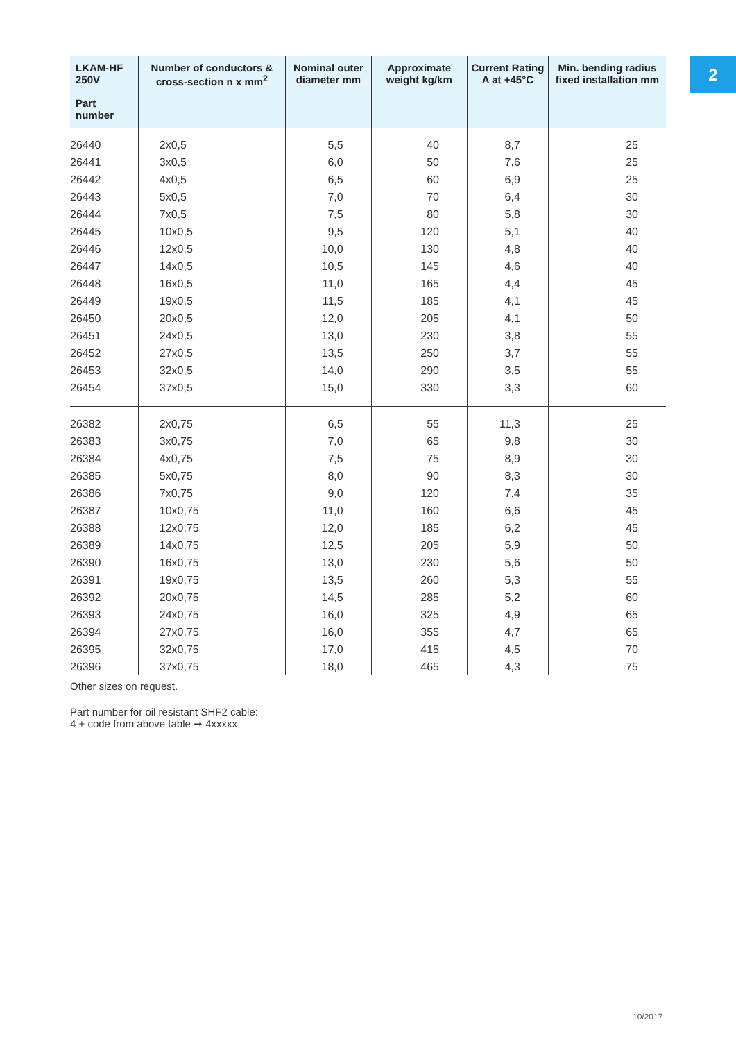2
| LKAM-HF 250V Part number | Number of conductors & cross-section n x mm<sup>2</sup> | Nominal outer diameter mm | Approximate weight kg/km | Current Rating A at +45°C | Min. bending radius fixed installation mm |
| --- | --- | --- | --- | --- | --- |
| 26440 | 2x0,5 | 5,5 | 40 | 8,7 | 25 |
| 26441 | 3x0,5 | 6,0 | 50 | 7,6 | 25 |
| 26442 | 4x0,5 | 6,5 | 60 | 6,9 | 25 |
| 26443 | 5x0,5 | 7,0 | 70 | 6,4 | 30 |
| 26444 | 7x0,5 | 7,5 | 80 | 5,8 | 30 |
| 26445 | 10x0,5 | 9,5 | 120 | 5,1 | 40 |
| 26446 | 12x0,5 | 10,0 | 130 | 4,8 | 40 |
| 26447 | 14x0,5 | 10,5 | 145 | 4,6 | 40 |
| 26448 | 16x0,5 | 11,0 | 165 | 4,4 | 45 |
| 26449 | 19x0,5 | 11,5 | 185 | 4,1 | 45 |
| 26450 | 20x0,5 | 12,0 | 205 | 4,1 | 50 |
| 26451 | 24x0,5 | 13,0 | 230 | 3,8 | 55 |
| 26452 | 27x0,5 | 13,5 | 250 | 3,7 | 55 |
| 26453 | 32x0,5 | 14,0 | 290 | 3,5 | 55 |
| 26454 | 37x0,5 | 15,0 | 330 | 3,3 | 60 |
| 26382 | 2x0,75 | 6,5 | 55 | 11,3 | 25 |
| 26383 | 3x0,75 | 7,0 | 65 | 9,8 | 30 |
| 26384 | 4x0,75 | 7,5 | 75 | 8,9 | 30 |
| 26385 | 5x0,75 | 8,0 | 90 | 8,3 | 30 |
| 26386 | 7x0,75 | 9,0 | 120 | 7,4 | 35 |
| 26387 | 10x0,75 | 11,0 | 160 | 6,6 | 45 |
| 26388 | 12x0,75 | 12,0 | 185 | 6,2 | 45 |
| 26389 | 14x0,75 | 12,5 | 205 | 5,9 | 50 |
| 26390 | 16x0,75 | 13,0 | 230 | 5,6 | 50 |
| 26391 | 19x0,75 | 13,5 | 260 | 5,3 | 55 |
| 26392 | 20x0,75 | 14,5 | 285 | 5,2 | 60 |
| 26393 | 24x0,75 | 16,0 | 325 | 4,9 | 65 |
| 26394 | 27x0,75 | 16,0 | 355 | 4,7 | 65 |
| 26395 | 32x0,75 | 17,0 | 415 | 4,5 | 70 |
| 26396 | 37x0,75 | 18,0 | 465 | 4,3 | 75 |
Other sizes on request.
Part number for oil resistant SHF2 cable:
4 + code from above table ➞ 4xxxxx
10/2017